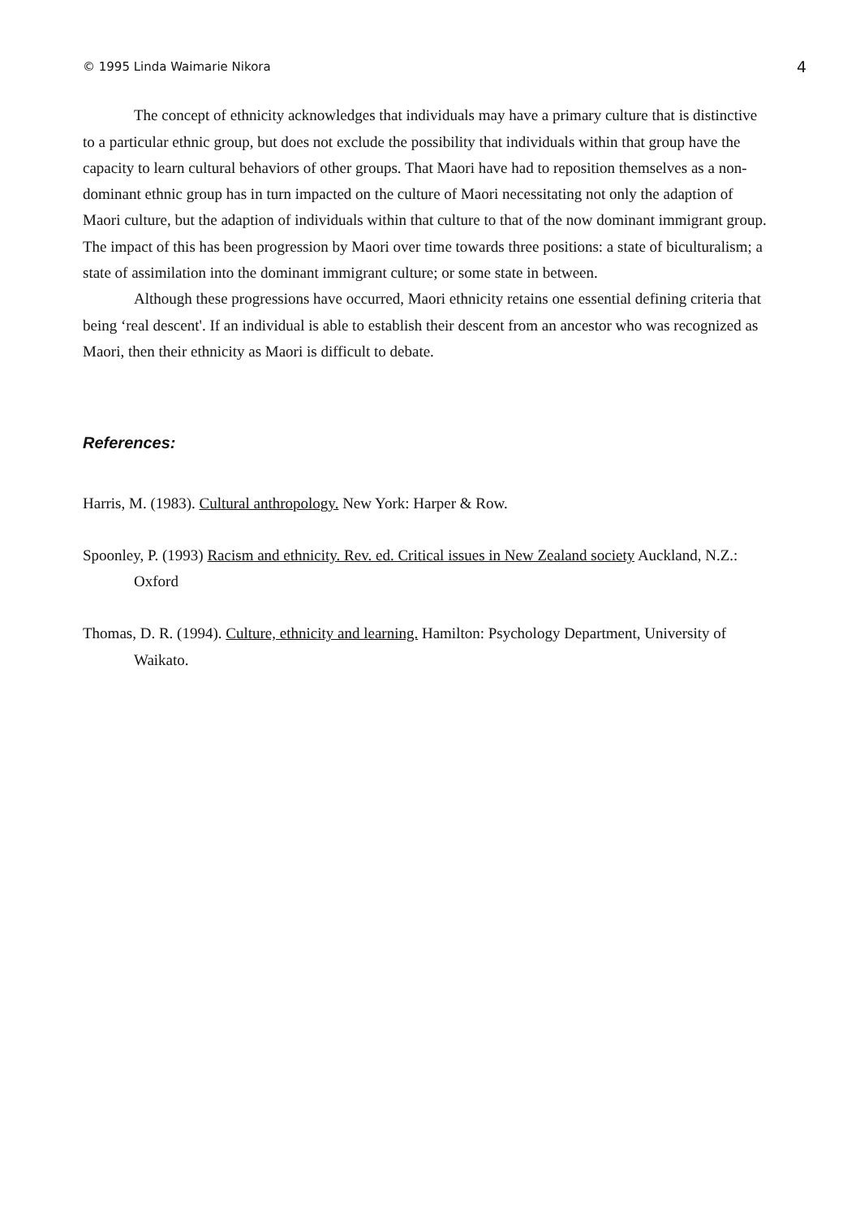© 1995 Linda Waimarie Nikora 4
The concept of ethnicity acknowledges that individuals may have a primary culture that is distinctive to a particular ethnic group, but does not exclude the possibility that individuals within that group have the capacity to learn cultural behaviors of other groups. That Maori have had to reposition themselves as a non-dominant ethnic group has in turn impacted on the culture of Maori necessitating not only the adaption of Maori culture, but the adaption of individuals within that culture to that of the now dominant immigrant group. The impact of this has been progression by Maori over time towards three positions: a state of biculturalism; a state of assimilation into the dominant immigrant culture; or some state in between.
Although these progressions have occurred, Maori ethnicity retains one essential defining criteria that being ‘real descent'. If an individual is able to establish their descent from an ancestor who was recognized as Maori, then their ethnicity as Maori is difficult to debate.
References:
Harris, M. (1983). Cultural anthropology. New York: Harper & Row.
Spoonley, P. (1993) Racism and ethnicity. Rev. ed. Critical issues in New Zealand society Auckland, N.Z.: Oxford
Thomas, D. R. (1994). Culture, ethnicity and learning. Hamilton: Psychology Department, University of Waikato.